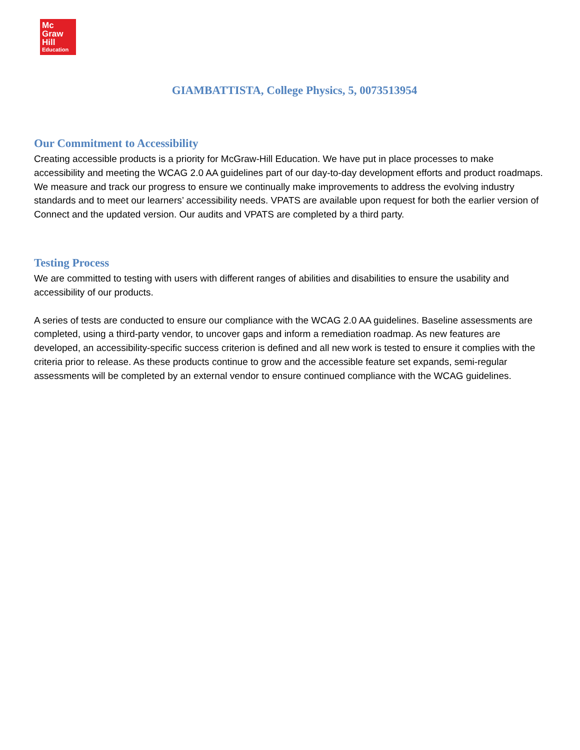Mc
Graw
Hill
Education
GIAMBATTISTA, College Physics, 5, 0073513954
Our Commitment to Accessibility
Creating accessible products is a priority for McGraw-Hill Education. We have put in place processes to make accessibility and meeting the WCAG 2.0 AA guidelines part of our day-to-day development efforts and product roadmaps. We measure and track our progress to ensure we continually make improvements to address the evolving industry standards and to meet our learners’ accessibility needs. VPATS are available upon request for both the earlier version of Connect and the updated version. Our audits and VPATS are completed by a third party.
Testing Process
We are committed to testing with users with different ranges of abilities and disabilities to ensure the usability and accessibility of our products.
A series of tests are conducted to ensure our compliance with the WCAG 2.0 AA guidelines. Baseline assessments are completed, using a third-party vendor, to uncover gaps and inform a remediation roadmap. As new features are developed, an accessibility-specific success criterion is defined and all new work is tested to ensure it complies with the criteria prior to release. As these products continue to grow and the accessible feature set expands, semi-regular assessments will be completed by an external vendor to ensure continued compliance with the WCAG guidelines.